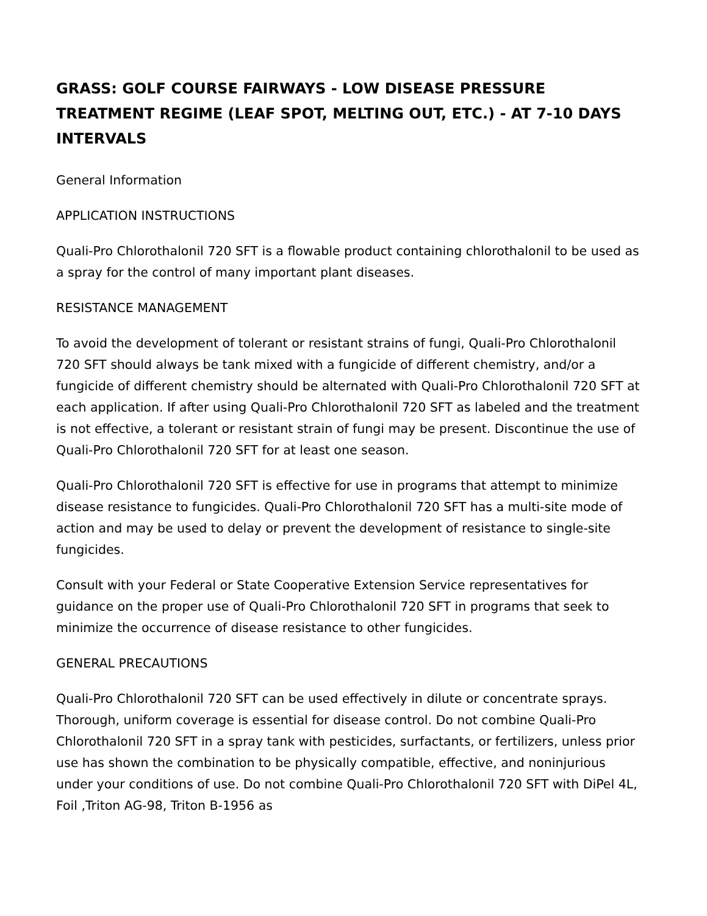GRASS: GOLF COURSE FAIRWAYS - LOW DISEASE PRESSURE TREATMENT REGIME (LEAF SPOT, MELTING OUT, ETC.) - AT 7-10 DAYS INTERVALS
General Information
APPLICATION INSTRUCTIONS
Quali-Pro Chlorothalonil 720 SFT is a flowable product containing chlorothalonil to be used as a spray for the control of many important plant diseases.
RESISTANCE MANAGEMENT
To avoid the development of tolerant or resistant strains of fungi, Quali-Pro Chlorothalonil 720 SFT should always be tank mixed with a fungicide of different chemistry, and/or a fungicide of different chemistry should be alternated with Quali-Pro Chlorothalonil 720 SFT at each application. If after using Quali-Pro Chlorothalonil 720 SFT as labeled and the treatment is not effective, a tolerant or resistant strain of fungi may be present. Discontinue the use of Quali-Pro Chlorothalonil 720 SFT for at least one season.
Quali-Pro Chlorothalonil 720 SFT is effective for use in programs that attempt to minimize disease resistance to fungicides. Quali-Pro Chlorothalonil 720 SFT has a multi-site mode of action and may be used to delay or prevent the development of resistance to single-site fungicides.
Consult with your Federal or State Cooperative Extension Service representatives for guidance on the proper use of Quali-Pro Chlorothalonil 720 SFT in programs that seek to minimize the occurrence of disease resistance to other fungicides.
GENERAL PRECAUTIONS
Quali-Pro Chlorothalonil 720 SFT can be used effectively in dilute or concentrate sprays. Thorough, uniform coverage is essential for disease control. Do not combine Quali-Pro Chlorothalonil 720 SFT in a spray tank with pesticides, surfactants, or fertilizers, unless prior use has shown the combination to be physically compatible, effective, and noninjurious under your conditions of use. Do not combine Quali-Pro Chlorothalonil 720 SFT with DiPel 4L, Foil ,Triton AG-98, Triton B-1956 as